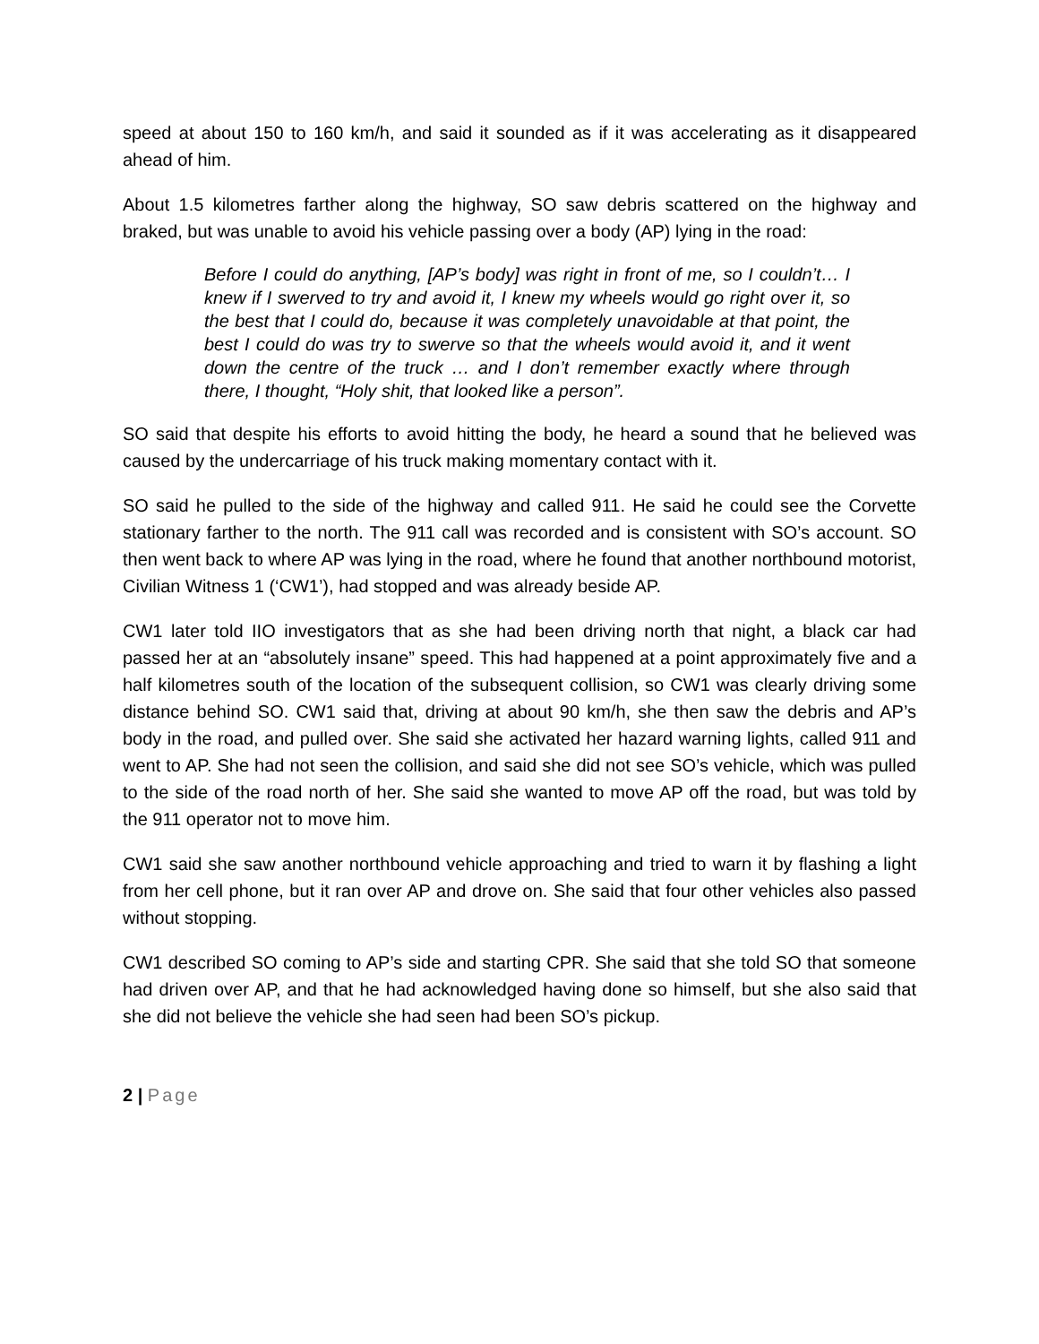speed at about 150 to 160 km/h, and said it sounded as if it was accelerating as it disappeared ahead of him.
About 1.5 kilometres farther along the highway, SO saw debris scattered on the highway and braked, but was unable to avoid his vehicle passing over a body (AP) lying in the road:
Before I could do anything, [AP’s body] was right in front of me, so I couldn’t… I knew if I swerved to try and avoid it, I knew my wheels would go right over it, so the best that I could do, because it was completely unavoidable at that point, the best I could do was try to swerve so that the wheels would avoid it, and it went down the centre of the truck … and I don’t remember exactly where through there, I thought, “Holy shit, that looked like a person”.
SO said that despite his efforts to avoid hitting the body, he heard a sound that he believed was caused by the undercarriage of his truck making momentary contact with it.
SO said he pulled to the side of the highway and called 911. He said he could see the Corvette stationary farther to the north. The 911 call was recorded and is consistent with SO’s account. SO then went back to where AP was lying in the road, where he found that another northbound motorist, Civilian Witness 1 (‘CW1’), had stopped and was already beside AP.
CW1 later told IIO investigators that as she had been driving north that night, a black car had passed her at an “absolutely insane” speed. This had happened at a point approximately five and a half kilometres south of the location of the subsequent collision, so CW1 was clearly driving some distance behind SO. CW1 said that, driving at about 90 km/h, she then saw the debris and AP’s body in the road, and pulled over. She said she activated her hazard warning lights, called 911 and went to AP. She had not seen the collision, and said she did not see SO’s vehicle, which was pulled to the side of the road north of her. She said she wanted to move AP off the road, but was told by the 911 operator not to move him.
CW1 said she saw another northbound vehicle approaching and tried to warn it by flashing a light from her cell phone, but it ran over AP and drove on. She said that four other vehicles also passed without stopping.
CW1 described SO coming to AP’s side and starting CPR. She said that she told SO that someone had driven over AP, and that he had acknowledged having done so himself, but she also said that she did not believe the vehicle she had seen had been SO’s pickup.
2 | Page